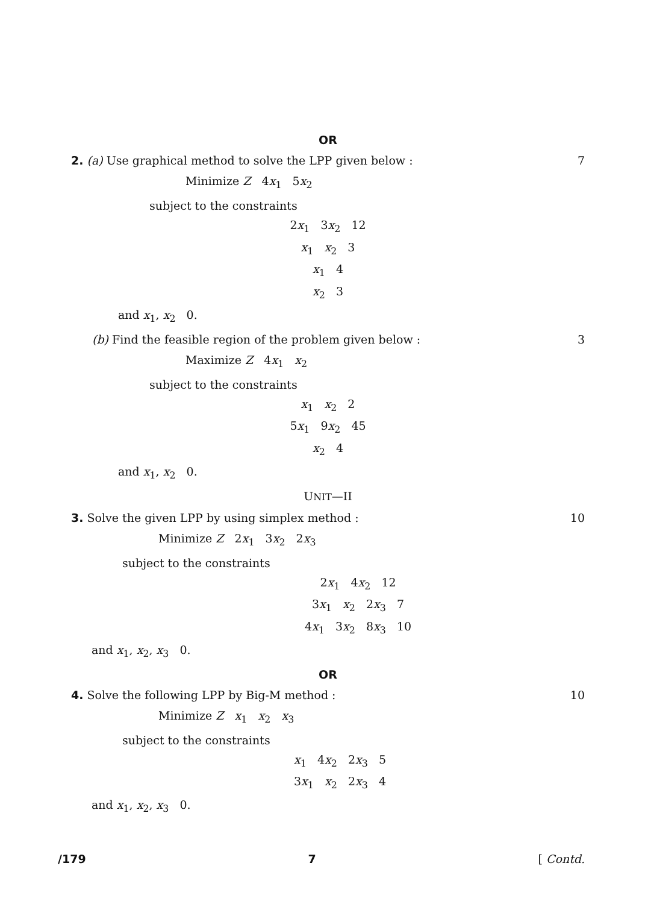OR
2. (a) Use graphical method to solve the LPP given below : 7
Minimize Z 4x<sub>1</sub> 5x<sub>2</sub>
subject to the constraints
2x<sub>1</sub> 3x<sub>2</sub> 12
x<sub>1</sub> x<sub>2</sub> 3
x<sub>1</sub> 4
x<sub>2</sub> 3
and x<sub>1</sub>, x<sub>2</sub> 0.
(b) Find the feasible region of the problem given below : 3
Maximize Z 4x<sub>1</sub> x<sub>2</sub>
subject to the constraints
x<sub>1</sub> x<sub>2</sub> 2
5x<sub>1</sub> 9x<sub>2</sub> 45
x<sub>2</sub> 4
and x<sub>1</sub>, x<sub>2</sub> 0.
UNIT—II
3. Solve the given LPP by using simplex method : 10
Minimize Z 2x<sub>1</sub> 3x<sub>2</sub> 2x<sub>3</sub>
subject to the constraints
2x<sub>1</sub> 4x<sub>2</sub> 12
3x<sub>1</sub> x<sub>2</sub> 2x<sub>3</sub> 7
4x<sub>1</sub> 3x<sub>2</sub> 8x<sub>3</sub> 10
and x<sub>1</sub>, x<sub>2</sub>, x<sub>3</sub> 0.
OR
4. Solve the following LPP by Big-M method : 10
Minimize Z x<sub>1</sub> x<sub>2</sub> x<sub>3</sub>
subject to the constraints
x<sub>1</sub> 4x<sub>2</sub> 2x<sub>3</sub> 5
3x<sub>1</sub> x<sub>2</sub> 2x<sub>3</sub> 4
and x<sub>1</sub>, x<sub>2</sub>, x<sub>3</sub> 0.
/179 7 [ Contd.